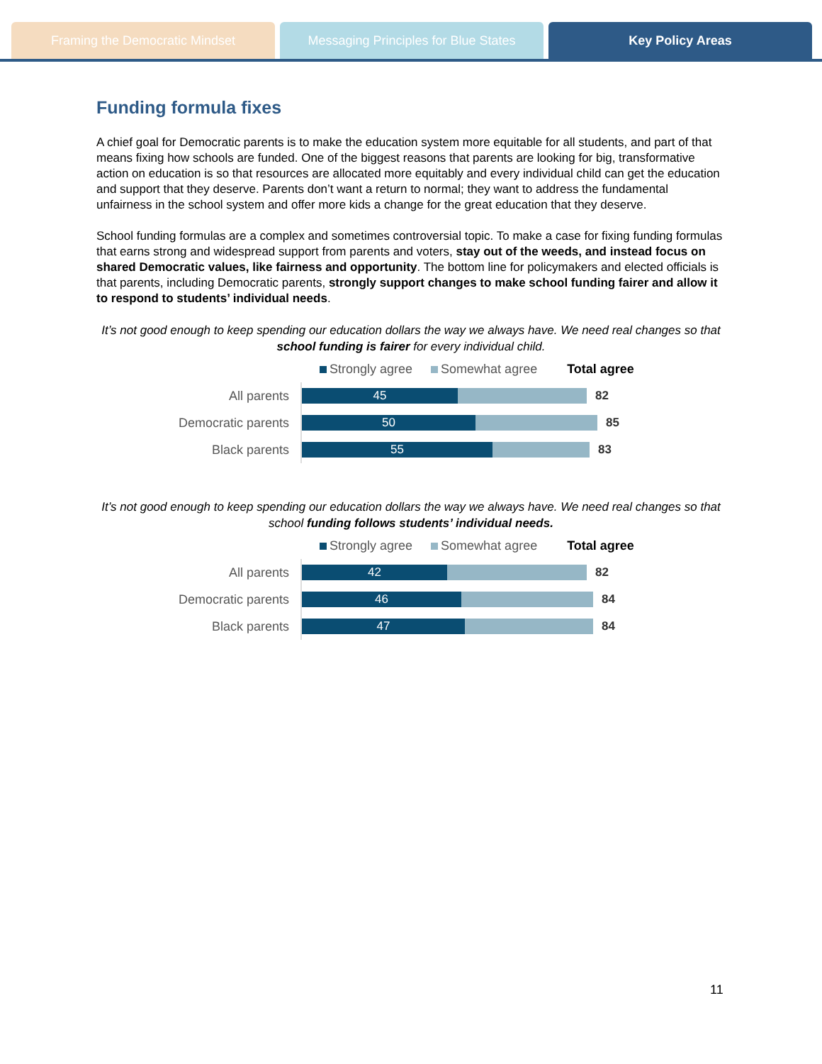Framing the Democratic Mindset Messaging Principles for Blue States
Key Policy Areas
Funding formula fixes
A chief goal for Democratic parents is to make the education system more equitable for all students, and part of that means fixing how schools are funded. One of the biggest reasons that parents are looking for big, transformative action on education is so that resources are allocated more equitably and every individual child can get the education and support that they deserve. Parents don’t want a return to normal; they want to address the fundamental unfairness in the school system and offer more kids a change for the great education that they deserve.
School funding formulas are a complex and sometimes controversial topic. To make a case for fixing funding formulas that earns strong and widespread support from parents and voters, stay out of the weeds, and instead focus on shared Democratic values, like fairness and opportunity. The bottom line for policymakers and elected officials is that parents, including Democratic parents, strongly support changes to make school funding fairer and allow it to respond to students’ individual needs.
It’s not good enough to keep spending our education dollars the way we always have. We need real changes so that school funding is fairer for every individual child.
Strongly agree Somewhat agree Total agree
All parents
45
82
Democratic parents
50
85
Black parents
55
83
It’s not good enough to keep spending our education dollars the way we always have. We need real changes so that school funding follows students’ individual needs.
Strongly agree Somewhat agree Total agree
All parents
42
82
Democratic parents
46
84
Black parents
47
84
11